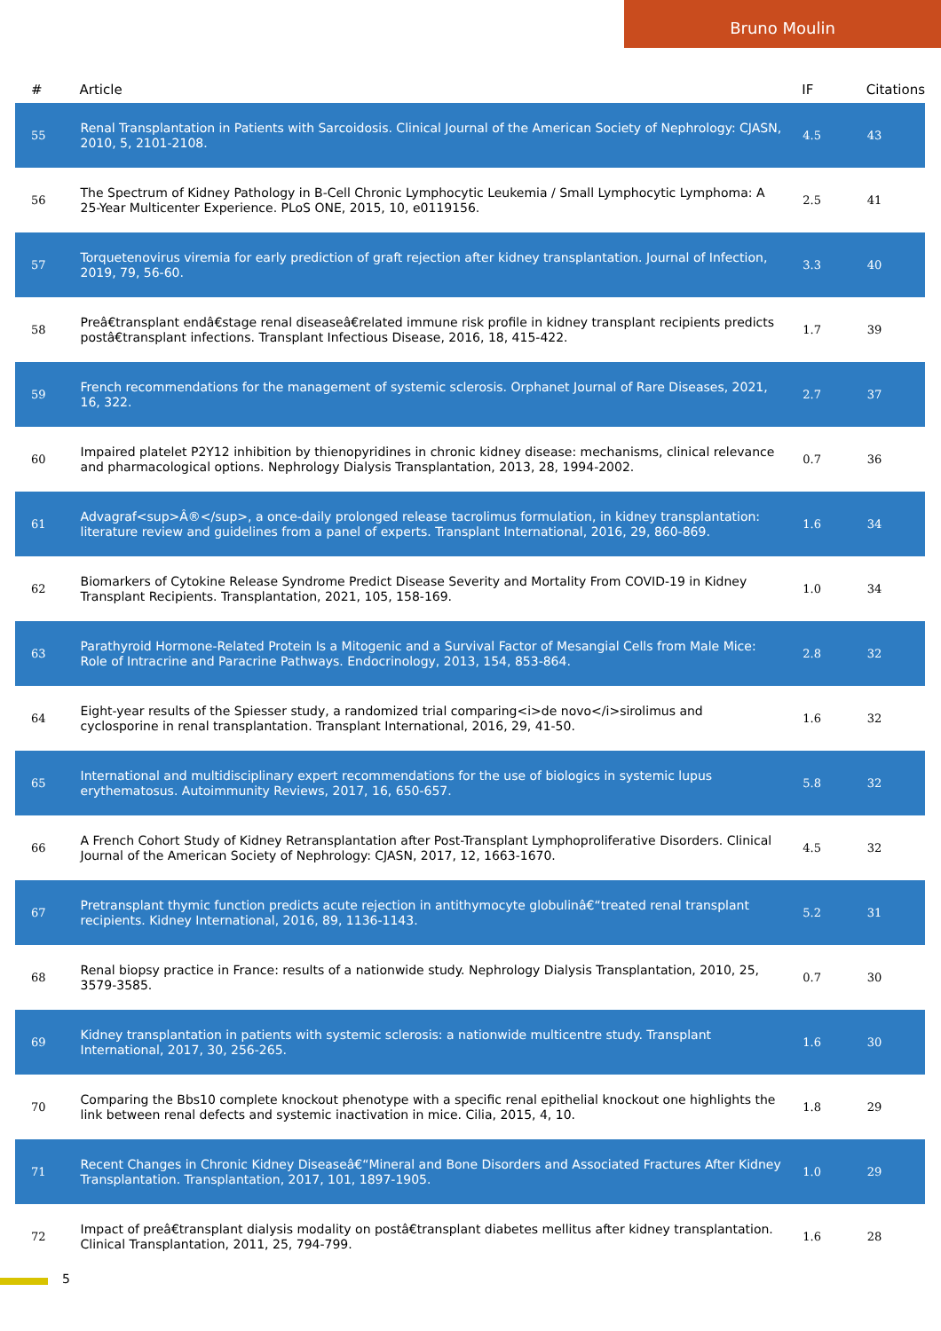Bruno Moulin
| # | Article | IF | Citations |
| --- | --- | --- | --- |
| 55 | Renal Transplantation in Patients with Sarcoidosis. Clinical Journal of the American Society of Nephrology: CJASN, 2010, 5, 2101-2108. | 4.5 | 43 |
| 56 | The Spectrum of Kidney Pathology in B-Cell Chronic Lymphocytic Leukemia / Small Lymphocytic Lymphoma: A 25-Year Multicenter Experience. PLoS ONE, 2015, 10, e0119156. | 2.5 | 41 |
| 57 | Torquetenovirus viremia for early prediction of graft rejection after kidney transplantation. Journal of Infection, 2019, 79, 56-60. | 3.3 | 40 |
| 58 | Preâ€transplant endâ€stage renal diseaseâ€related immune risk profile in kidney transplant recipients predicts postâ€transplant infections. Transplant Infectious Disease, 2016, 18, 415-422. | 1.7 | 39 |
| 59 | French recommendations for the management of systemic sclerosis. Orphanet Journal of Rare Diseases, 2021, 16, 322. | 2.7 | 37 |
| 60 | Impaired platelet P2Y12 inhibition by thienopyridines in chronic kidney disease: mechanisms, clinical relevance and pharmacological options. Nephrology Dialysis Transplantation, 2013, 28, 1994-2002. | 0.7 | 36 |
| 61 | Advagraf<sup>Â®</sup>, a once-daily prolonged release tacrolimus formulation, in kidney transplantation: literature review and guidelines from a panel of experts. Transplant International, 2016, 29, 860-869. | 1.6 | 34 |
| 62 | Biomarkers of Cytokine Release Syndrome Predict Disease Severity and Mortality From COVID-19 in Kidney Transplant Recipients. Transplantation, 2021, 105, 158-169. | 1.0 | 34 |
| 63 | Parathyroid Hormone-Related Protein Is a Mitogenic and a Survival Factor of Mesangial Cells from Male Mice: Role of Intracrine and Paracrine Pathways. Endocrinology, 2013, 154, 853-864. | 2.8 | 32 |
| 64 | Eight-year results of the Spiesser study, a randomized trial comparing<i>de novo</i>sirolimus and cyclosporine in renal transplantation. Transplant International, 2016, 29, 41-50. | 1.6 | 32 |
| 65 | International and multidisciplinary expert recommendations for the use of biologics in systemic lupus erythematosus. Autoimmunity Reviews, 2017, 16, 650-657. | 5.8 | 32 |
| 66 | A French Cohort Study of Kidney Retransplantation after Post-Transplant Lymphoproliferative Disorders. Clinical Journal of the American Society of Nephrology: CJASN, 2017, 12, 1663-1670. | 4.5 | 32 |
| 67 | Pretransplant thymic function predicts acute rejection in antithymocyte globulinâ€“treated renal transplant recipients. Kidney International, 2016, 89, 1136-1143. | 5.2 | 31 |
| 68 | Renal biopsy practice in France: results of a nationwide study. Nephrology Dialysis Transplantation, 2010, 25, 3579-3585. | 0.7 | 30 |
| 69 | Kidney transplantation in patients with systemic sclerosis: a nationwide multicentre study. Transplant International, 2017, 30, 256-265. | 1.6 | 30 |
| 70 | Comparing the Bbs10 complete knockout phenotype with a specific renal epithelial knockout one highlights the link between renal defects and systemic inactivation in mice. Cilia, 2015, 4, 10. | 1.8 | 29 |
| 71 | Recent Changes in Chronic Kidney Diseaseâ€“Mineral and Bone Disorders and Associated Fractures After Kidney Transplantation. Transplantation, 2017, 101, 1897-1905. | 1.0 | 29 |
| 72 | Impact of preâ€transplant dialysis modality on postâ€transplant diabetes mellitus after kidney transplantation. Clinical Transplantation, 2011, 25, 794-799. | 1.6 | 28 |
5